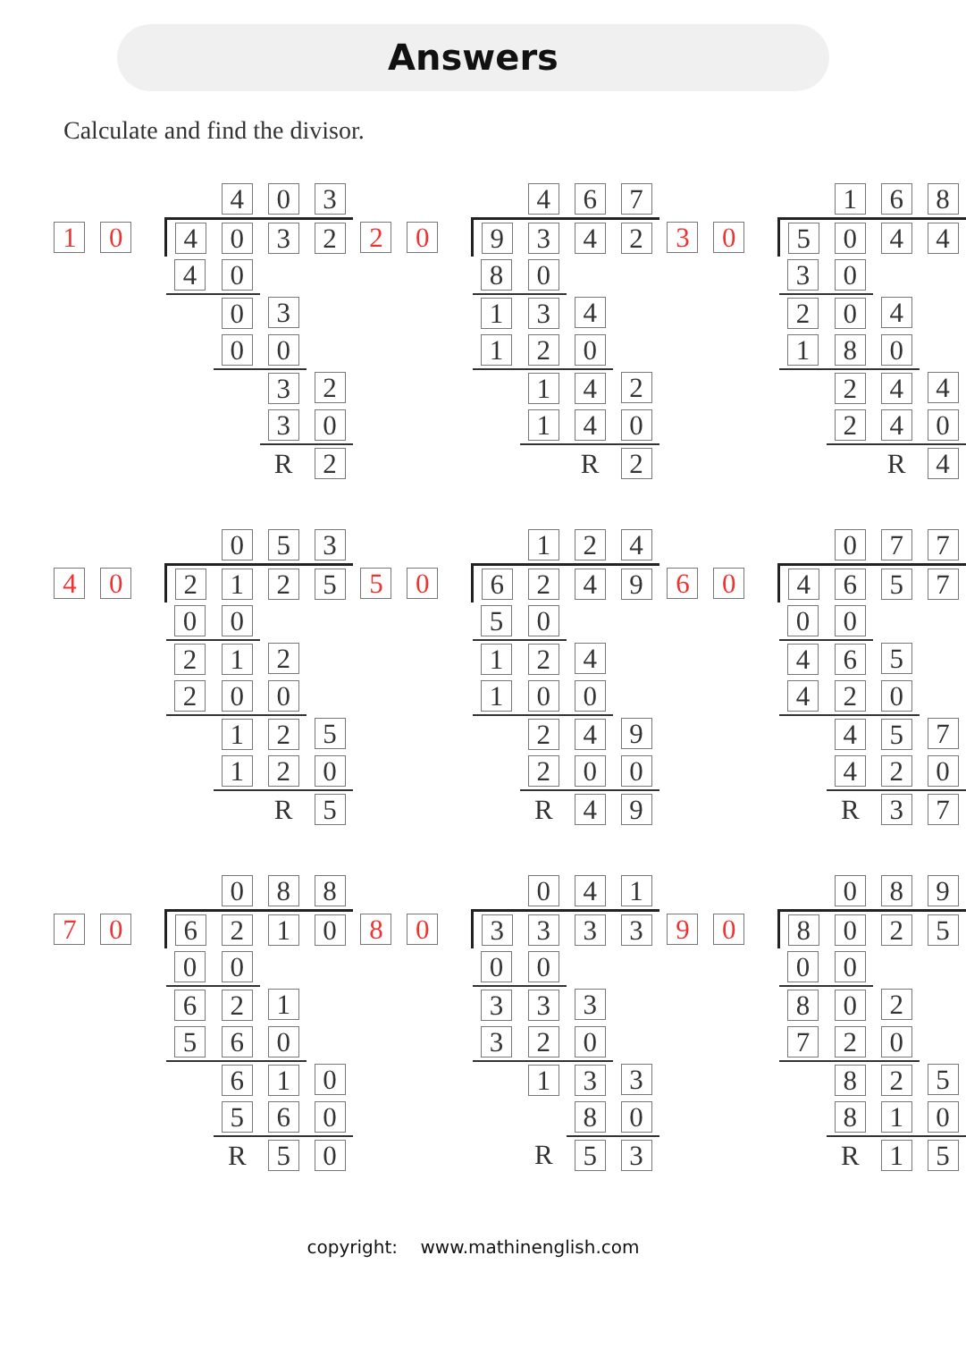Answers
Calculate and find the divisor.
| | | | | 4 | 0 | 3 |
| 1 | 0 | | 4 | 0 | 3 | 2 |
| | | | 4 | 0 | | |
| | | | | 0 | 3 | |
| | | | | 0 | 0 | |
| | | | | | 3 | 2 |
| | | | | | 3 | 0 |
| | | | | | R | 2 |
| | | | | 4 | 6 | 7 |
| 2 | 0 | | 9 | 3 | 4 | 2 |
| | | | 8 | 0 | | |
| | | | 1 | 3 | 4 | |
| | | | 1 | 2 | 0 | |
| | | | | 1 | 4 | 2 |
| | | | | 1 | 4 | 0 |
| | | | | | R | 2 |
| | | | | 1 | 6 | 8 |
| 3 | 0 | | 5 | 0 | 4 | 4 |
| | | | 3 | 0 | | |
| | | | 2 | 0 | 4 | |
| | | | 1 | 8 | 0 | |
| | | | | 2 | 4 | 4 |
| | | | | 2 | 4 | 0 |
| | | | | | R | 4 |
| | | | | 0 | 5 | 3 |
| 4 | 0 | | 2 | 1 | 2 | 5 |
| | | | 0 | 0 | | |
| | | | 2 | 1 | 2 | |
| | | | 2 | 0 | 0 | |
| | | | | 1 | 2 | 5 |
| | | | | 1 | 2 | 0 |
| | | | | | R | 5 |
| | | | | 1 | 2 | 4 |
| 5 | 0 | | 6 | 2 | 4 | 9 |
| | | | 5 | 0 | | |
| | | | 1 | 2 | 4 | |
| | | | 1 | 0 | 0 | |
| | | | | 2 | 4 | 9 |
| | | | | 2 | 0 | 0 |
| | | | | R | 4 | 9 |
| | | | | 0 | 7 | 7 |
| 6 | 0 | | 4 | 6 | 5 | 7 |
| | | | 0 | 0 | | |
| | | | 4 | 6 | 5 | |
| | | | 4 | 2 | 0 | |
| | | | | 4 | 5 | 7 |
| | | | | 4 | 2 | 0 |
| | | | | R | 3 | 7 |
| | | | | 0 | 8 | 8 |
| 7 | 0 | | 6 | 2 | 1 | 0 |
| | | | 0 | 0 | | |
| | | | 6 | 2 | 1 | |
| | | | 5 | 6 | 0 | |
| | | | | 6 | 1 | 0 |
| | | | | 5 | 6 | 0 |
| | | | | R | 5 | 0 |
| | | | | 0 | 4 | 1 |
| 8 | 0 | | 3 | 3 | 3 | 3 |
| | | | 0 | 0 | | |
| | | | 3 | 3 | 3 | |
| | | | 3 | 2 | 0 | |
| | | | | 1 | 3 | 3 |
| | | | | | 8 | 0 |
| | | | | R | 5 | 3 |
| | | | | 0 | 8 | 9 |
| 9 | 0 | | 8 | 0 | 2 | 5 |
| | | | 0 | 0 | | |
| | | | 8 | 0 | 2 | |
| | | | 7 | 2 | 0 | |
| | | | | 8 | 2 | 5 |
| | | | | 8 | 1 | 0 |
| | | | | R | 1 | 5 |
copyright: www.mathinenglish.com